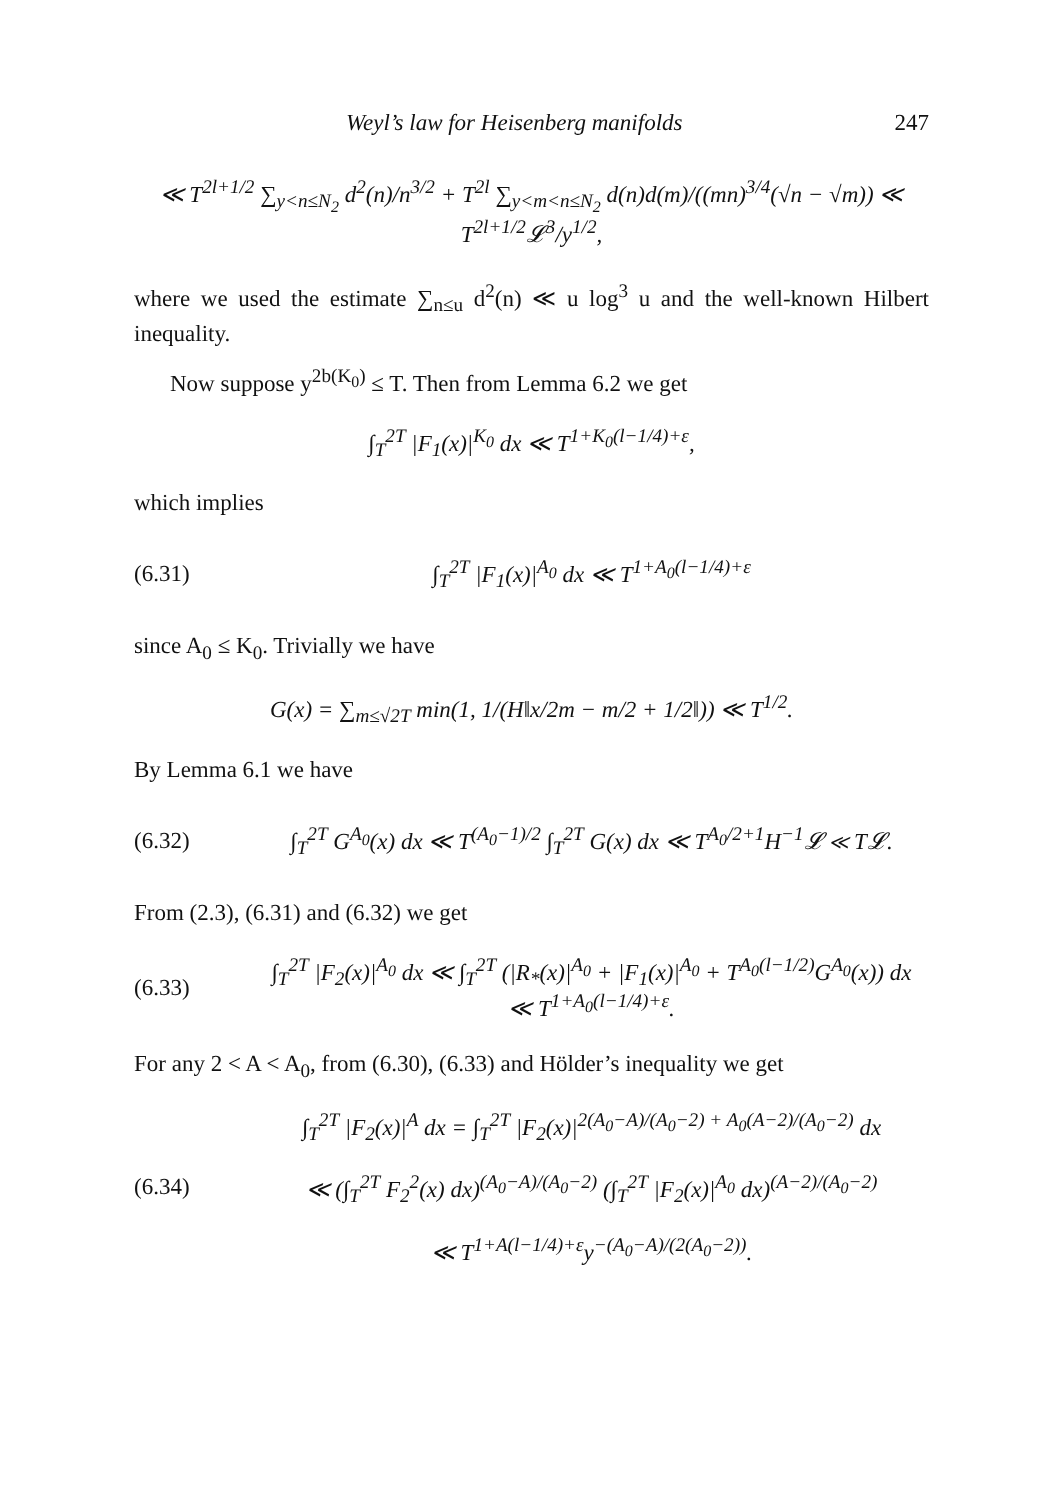Weyl’s law for Heisenberg manifolds 247
≪ T<sup>2l+1/2</sup> ∑<sub>y<n≤N<sub>2</sub></sub> d<sup>2</sup>(n)/n<sup>3/2</sup> + T<sup>2l</sup> ∑<sub>y<m<n≤N<sub>2</sub></sub> d(n)d(m)/((mn)<sup>3/4</sup>(√n − √m)) ≪ T<sup>2l+1/2</sup>𝓛<sup>3</sup>/y<sup>1/2</sup>,
where we used the estimate ∑<sub>n≤u</sub> d<sup>2</sup>(n) ≪ u log<sup>3</sup> u and the well-known Hilbert inequality.
Now suppose y<sup>2b(K<sub>0</sub>)</sup> ≤ T. Then from Lemma 6.2 we get
∫<sub>T</sub><sup>2T</sup> |F<sub>1</sub>(x)|<sup>K<sub>0</sub></sup> dx ≪ T<sup>1+K<sub>0</sub>(l−1/4)+ε</sup>,
which implies
(6.31) ∫<sub>T</sub><sup>2T</sup> |F<sub>1</sub>(x)|<sup>A<sub>0</sub></sup> dx ≪ T<sup>1+A<sub>0</sub>(l−1/4)+ε</sup>
since A<sub>0</sub> ≤ K<sub>0</sub>. Trivially we have
G(x) = ∑<sub>m≤√2T</sub> min(1, 1/(H‖x/2m − m/2 + 1/2‖)) ≪ T<sup>1/2</sup>.
By Lemma 6.1 we have
(6.32) ∫<sub>T</sub><sup>2T</sup> G<sup>A<sub>0</sub></sup>(x) dx ≪ T<sup>(A<sub>0</sub>−1)/2</sup> ∫<sub>T</sub><sup>2T</sup> G(x) dx ≪ T<sup>A<sub>0</sub>/2+1</sup>H<sup>−1</sup>𝓛 ≪ T𝓛.
From (2.3), (6.31) and (6.32) we get
(6.33) ∫<sub>T</sub><sup>2T</sup> |F<sub>2</sub>(x)|<sup>A<sub>0</sub></sup> dx ≪ ∫<sub>T</sub><sup>2T</sup> (|R<sub>*</sub>(x)|<sup>A<sub>0</sub></sup> + |F<sub>1</sub>(x)|<sup>A<sub>0</sub></sup> + T<sup>A<sub>0</sub>(l−1/2)</sup>G<sup>A<sub>0</sub></sup>(x)) dx
≪ T<sup>1+A<sub>0</sub>(l−1/4)+ε</sup>.
For any 2 < A < A<sub>0</sub>, from (6.30), (6.33) and Hölder’s inequality we get
(6.34) ∫<sub>T</sub><sup>2T</sup> |F<sub>2</sub>(x)|<sup>A</sup> dx = ∫<sub>T</sub><sup>2T</sup> |F<sub>2</sub>(x)|<sup>2(A<sub>0</sub>−A)/(A<sub>0</sub>−2) + A<sub>0</sub>(A−2)/(A<sub>0</sub>−2)</sup> dx
≪ (∫<sub>T</sub><sup>2T</sup> F<sub>2</sub><sup>2</sup>(x) dx)<sup>(A<sub>0</sub>−A)/(A<sub>0</sub>−2)</sup> (∫<sub>T</sub><sup>2T</sup> |F<sub>2</sub>(x)|<sup>A<sub>0</sub></sup> dx)<sup>(A−2)/(A<sub>0</sub>−2)</sup>
≪ T<sup>1+A(l−1/4)+ε</sup>y<sup>−(A<sub>0</sub>−A)/(2(A<sub>0</sub>−2))</sup>.